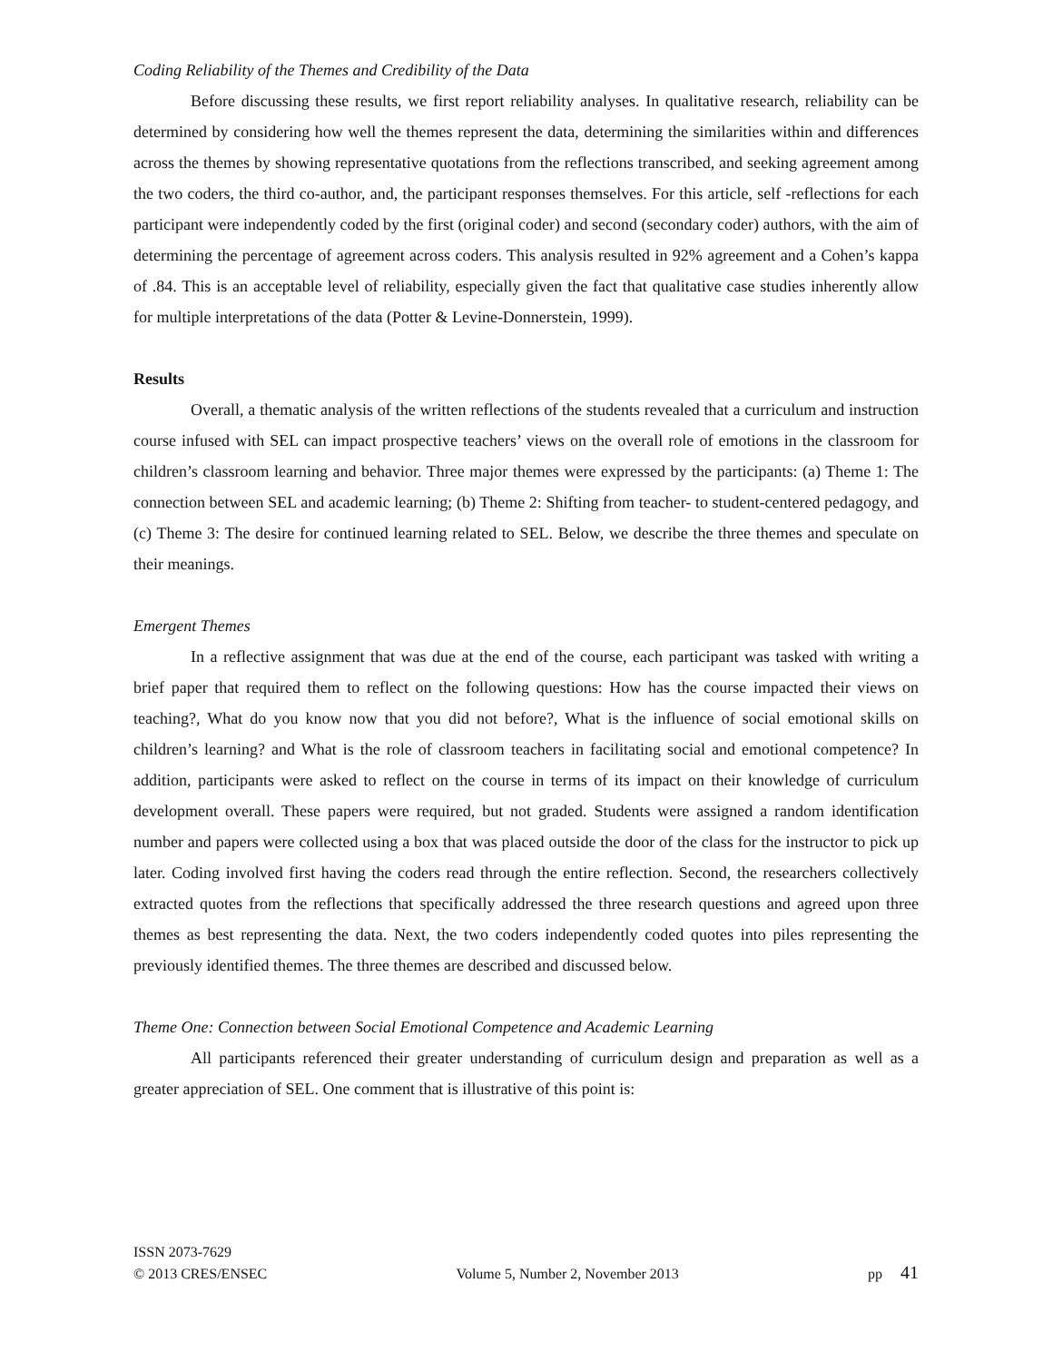Coding Reliability of the Themes and Credibility of the Data
Before discussing these results, we first report reliability analyses. In qualitative research, reliability can be determined by considering how well the themes represent the data, determining the similarities within and differences across the themes by showing representative quotations from the reflections transcribed, and seeking agreement among the two coders, the third co-author, and, the participant responses themselves. For this article, self -reflections for each participant were independently coded by the first (original coder) and second (secondary coder) authors, with the aim of determining the percentage of agreement across coders. This analysis resulted in 92% agreement and a Cohen’s kappa of .84. This is an acceptable level of reliability, especially given the fact that qualitative case studies inherently allow for multiple interpretations of the data (Potter & Levine-Donnerstein, 1999).
Results
Overall, a thematic analysis of the written reflections of the students revealed that a curriculum and instruction course infused with SEL can impact prospective teachers’ views on the overall role of emotions in the classroom for children’s classroom learning and behavior. Three major themes were expressed by the participants: (a) Theme 1: The connection between SEL and academic learning; (b) Theme 2: Shifting from teacher- to student-centered pedagogy, and (c) Theme 3: The desire for continued learning related to SEL. Below, we describe the three themes and speculate on their meanings.
Emergent Themes
In a reflective assignment that was due at the end of the course, each participant was tasked with writing a brief paper that required them to reflect on the following questions: How has the course impacted their views on teaching?, What do you know now that you did not before?, What is the influence of social emotional skills on children’s learning? and What is the role of classroom teachers in facilitating social and emotional competence? In addition, participants were asked to reflect on the course in terms of its impact on their knowledge of curriculum development overall. These papers were required, but not graded. Students were assigned a random identification number and papers were collected using a box that was placed outside the door of the class for the instructor to pick up later. Coding involved first having the coders read through the entire reflection. Second, the researchers collectively extracted quotes from the reflections that specifically addressed the three research questions and agreed upon three themes as best representing the data. Next, the two coders independently coded quotes into piles representing the previously identified themes. The three themes are described and discussed below.
Theme One: Connection between Social Emotional Competence and Academic Learning
All participants referenced their greater understanding of curriculum design and preparation as well as a greater appreciation of SEL. One comment that is illustrative of this point is:
ISSN 2073-7629
© 2013 CRES/ENSEC Volume 5, Number 2, November 2013 pp 41